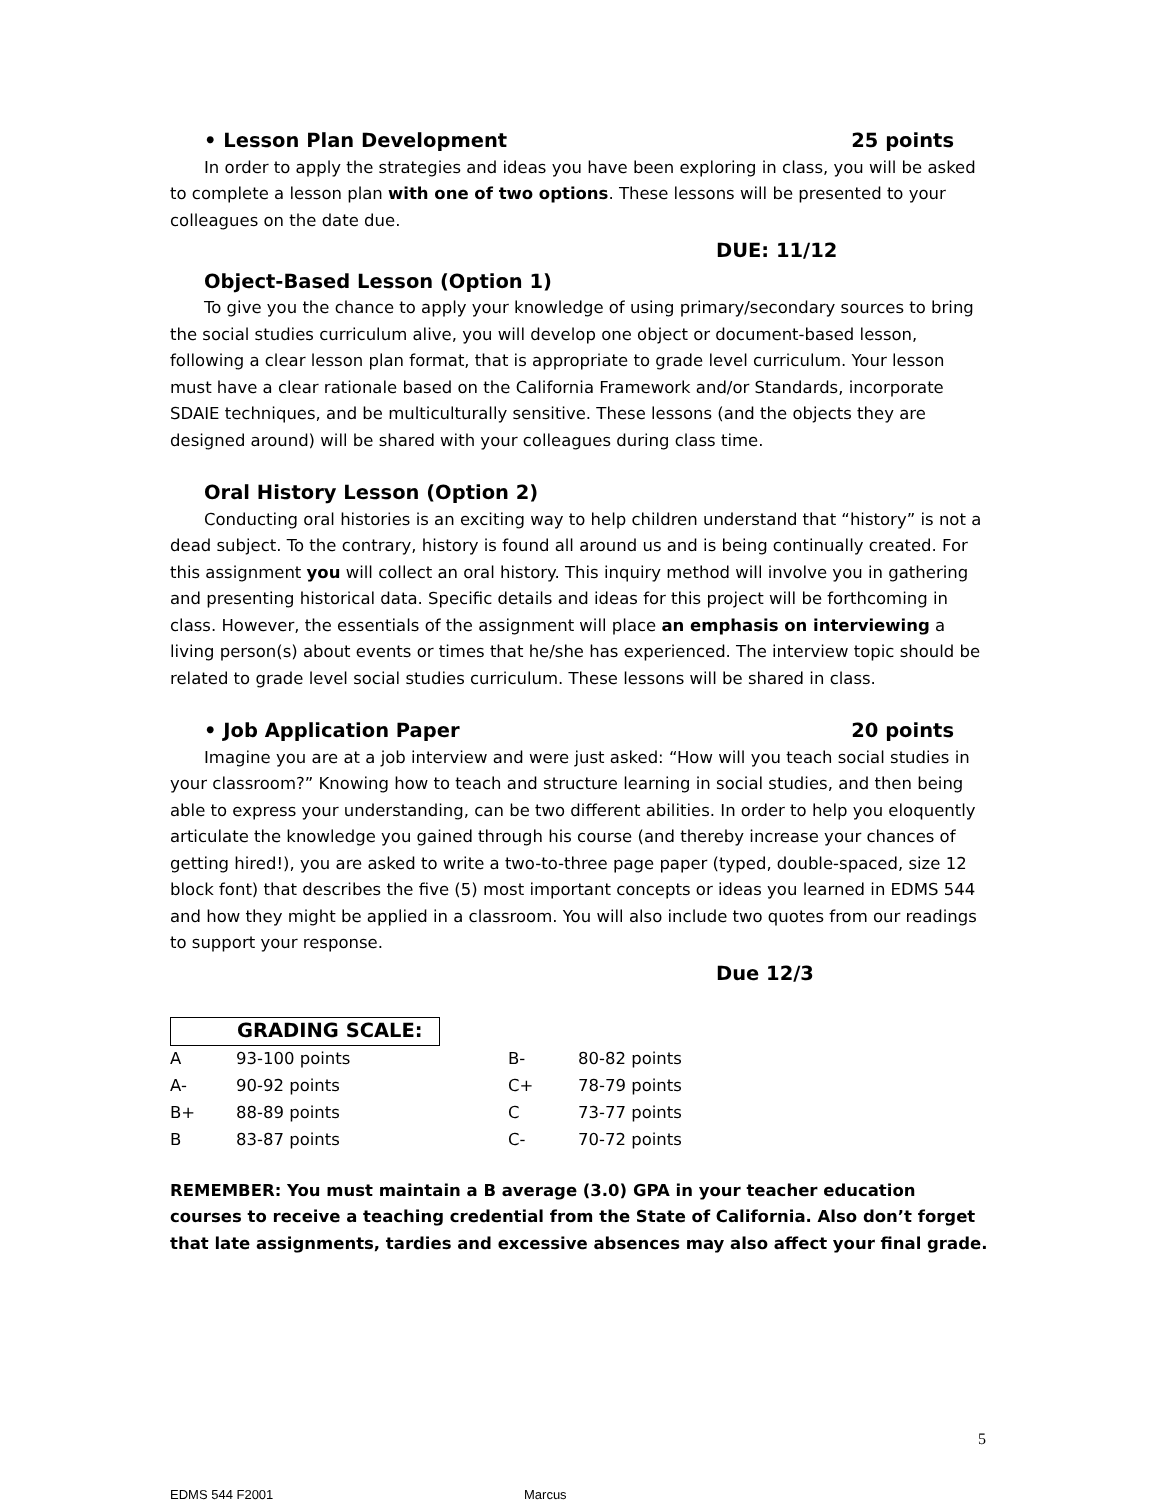• Lesson Plan Development 25 points
In order to apply the strategies and ideas you have been exploring in class, you will be asked to complete a lesson plan with one of two options. These lessons will be presented to your colleagues on the date due.
DUE: 11/12
Object-Based Lesson (Option 1)
To give you the chance to apply your knowledge of using primary/secondary sources to bring the social studies curriculum alive, you will develop one object or document-based lesson, following a clear lesson plan format, that is appropriate to grade level curriculum. Your lesson must have a clear rationale based on the California Framework and/or Standards, incorporate SDAIE techniques, and be multiculturally sensitive. These lessons (and the objects they are designed around) will be shared with your colleagues during class time.
Oral History Lesson (Option 2)
Conducting oral histories is an exciting way to help children understand that “history” is not a dead subject. To the contrary, history is found all around us and is being continually created. For this assignment you will collect an oral history. This inquiry method will involve you in gathering and presenting historical data. Specific details and ideas for this project will be forthcoming in class. However, the essentials of the assignment will place an emphasis on interviewing a living person(s) about events or times that he/she has experienced. The interview topic should be related to grade level social studies curriculum. These lessons will be shared in class.
• Job Application Paper 20 points
Imagine you are at a job interview and were just asked: “How will you teach social studies in your classroom?” Knowing how to teach and structure learning in social studies, and then being able to express your understanding, can be two different abilities. In order to help you eloquently articulate the knowledge you gained through his course (and thereby increase your chances of getting hired!), you are asked to write a two-to-three page paper (typed, double-spaced, size 12 block font) that describes the five (5) most important concepts or ideas you learned in EDMS 544 and how they might be applied in a classroom. You will also include two quotes from our readings to support your response.
Due 12/3
GRADING SCALE:
| A | 93-100 points | B- | 80-82 points |
| A- | 90-92 points | C+ | 78-79 points |
| B+ | 88-89 points | C | 73-77 points |
| B | 83-87 points | C- | 70-72 points |
REMEMBER: You must maintain a B average (3.0) GPA in your teacher education courses to receive a teaching credential from the State of California. Also don’t forget that late assignments, tardies and excessive absences may also affect your final grade.
5
EDMS 544 F2001 Marcus